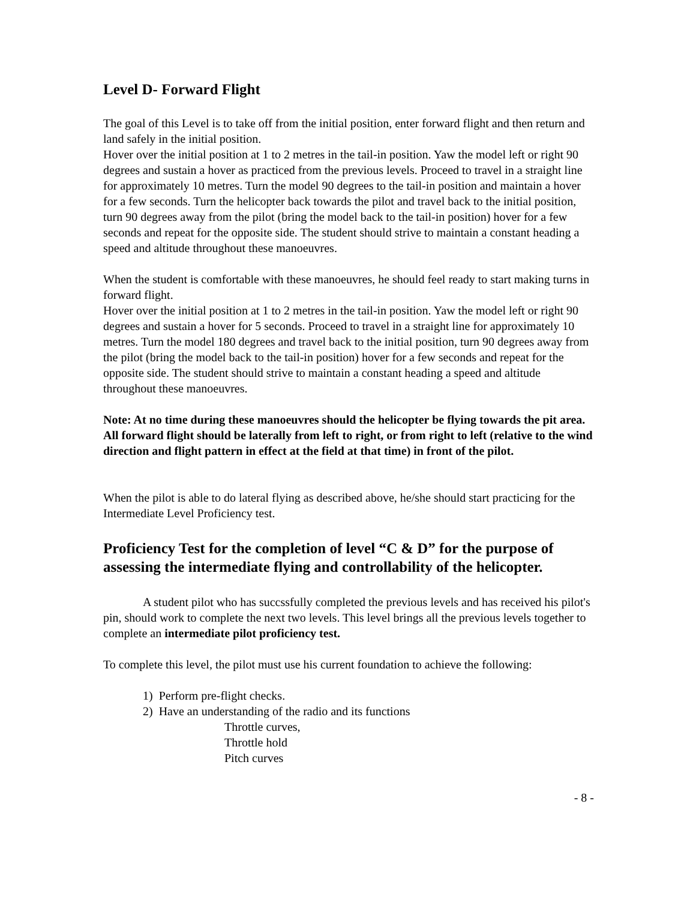Level D- Forward Flight
The goal of this Level is to take off from the initial position, enter forward flight and then return and land safely in the initial position.
Hover over the initial position at 1 to 2 metres in the tail-in position. Yaw the model left or right 90 degrees and sustain a hover as practiced from the previous levels. Proceed to travel in a straight line for approximately 10 metres. Turn the model 90 degrees to the tail-in position and maintain a hover for a few seconds. Turn the helicopter back towards the pilot and travel back to the initial position, turn 90 degrees away from the pilot (bring the model back to the tail-in position) hover for a few seconds and repeat for the opposite side. The student should strive to maintain a constant heading a speed and altitude throughout these manoeuvres.
When the student is comfortable with these manoeuvres, he should feel ready to start making turns in forward flight.
Hover over the initial position at 1 to 2 metres in the tail-in position. Yaw the model left or right 90 degrees and sustain a hover for 5 seconds. Proceed to travel in a straight line for approximately 10 metres. Turn the model 180 degrees and travel back to the initial position, turn 90 degrees away from the pilot (bring the model back to the tail-in position) hover for a few seconds and repeat for the opposite side. The student should strive to maintain a constant heading a speed and altitude throughout these manoeuvres.
Note: At no time during these manoeuvres should the helicopter be flying towards the pit area. All forward flight should be laterally from left to right, or from right to left (relative to the wind direction and flight pattern in effect at the field at that time) in front of the pilot.
When the pilot is able to do lateral flying as described above, he/she should start practicing for the Intermediate Level Proficiency test.
Proficiency Test for the completion of level “C & D” for the purpose of assessing the intermediate flying and controllability of the helicopter.
A student pilot who has succssfully completed the previous levels and has received his pilot's pin, should work to complete the next two levels. This level brings all the previous levels together to complete an intermediate pilot proficiency test.
To complete this level, the pilot must use his current foundation to achieve the following:
1) Perform pre-flight checks.
2) Have an understanding of the radio and its functions
Throttle curves,
Throttle hold
Pitch curves
- 8 -